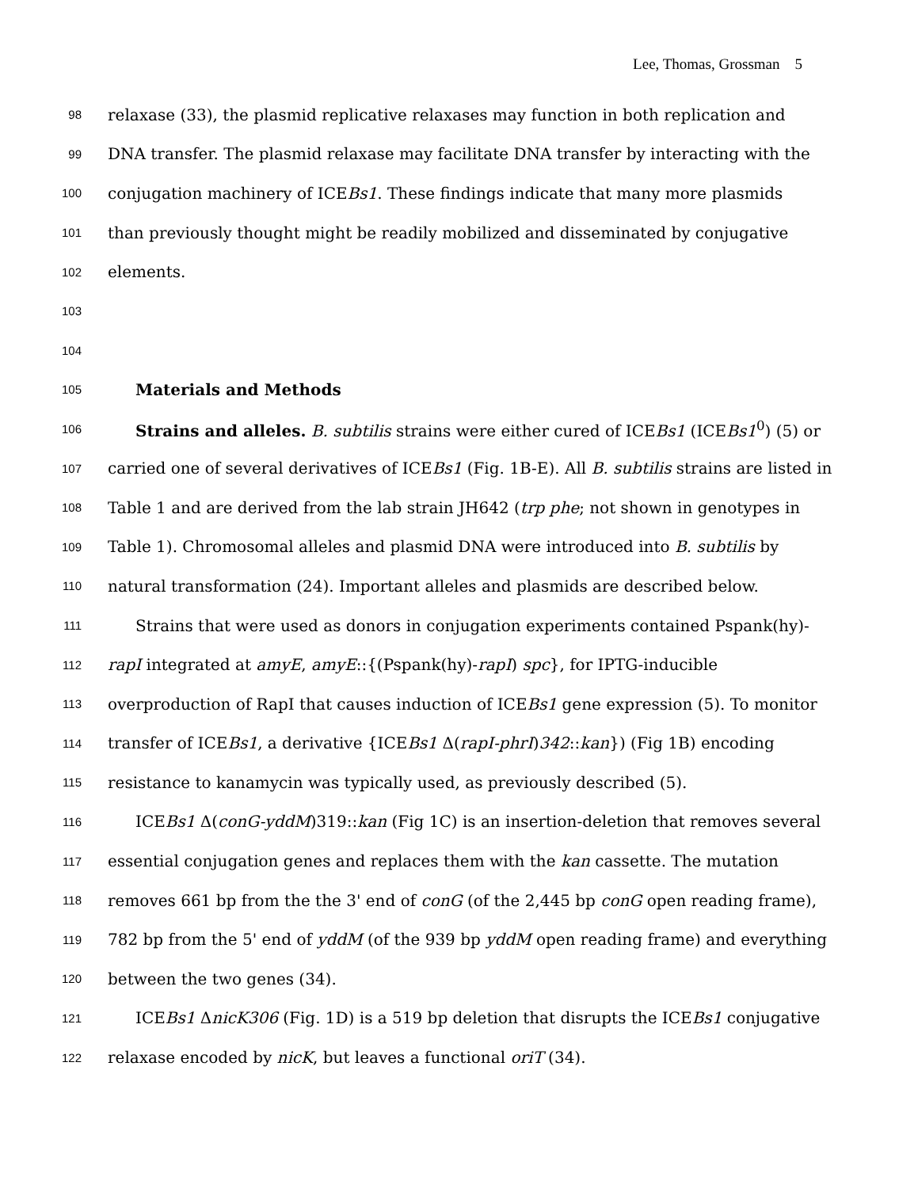Lee, Thomas, Grossman 5
98 relaxase (33), the plasmid replicative relaxases may function in both replication and
99 DNA transfer. The plasmid relaxase may facilitate DNA transfer by interacting with the
100 conjugation machinery of ICEBs1. These findings indicate that many more plasmids
101 than previously thought might be readily mobilized and disseminated by conjugative
102 elements.
103
104
105 Materials and Methods
106 Strains and alleles. B. subtilis strains were either cured of ICEBs1 (ICEBs1<sup>0</sup>) (5) or
107 carried one of several derivatives of ICEBs1 (Fig. 1B-E). All B. subtilis strains are listed in
108 Table 1 and are derived from the lab strain JH642 (trp phe; not shown in genotypes in
109 Table 1). Chromosomal alleles and plasmid DNA were introduced into B. subtilis by
110 natural transformation (24). Important alleles and plasmids are described below.
111 Strains that were used as donors in conjugation experiments contained Pspank(hy)-
112 rapI integrated at amyE, amyE::{(Pspank(hy)-rapI) spc}, for IPTG-inducible
113 overproduction of RapI that causes induction of ICEBs1 gene expression (5). To monitor
114 transfer of ICEBs1, a derivative {ICEBs1 Δ(rapI-phrI)342::kan}) (Fig 1B) encoding
115 resistance to kanamycin was typically used, as previously described (5).
116 ICEBs1 Δ(conG-yddM)319::kan (Fig 1C) is an insertion-deletion that removes several
117 essential conjugation genes and replaces them with the kan cassette. The mutation
118 removes 661 bp from the the 3' end of conG (of the 2,445 bp conG open reading frame),
119 782 bp from the 5' end of yddM (of the 939 bp yddM open reading frame) and everything
120 between the two genes (34).
121 ICEBs1 ΔnicK306 (Fig. 1D) is a 519 bp deletion that disrupts the ICEBs1 conjugative
122 relaxase encoded by nicK, but leaves a functional oriT (34).